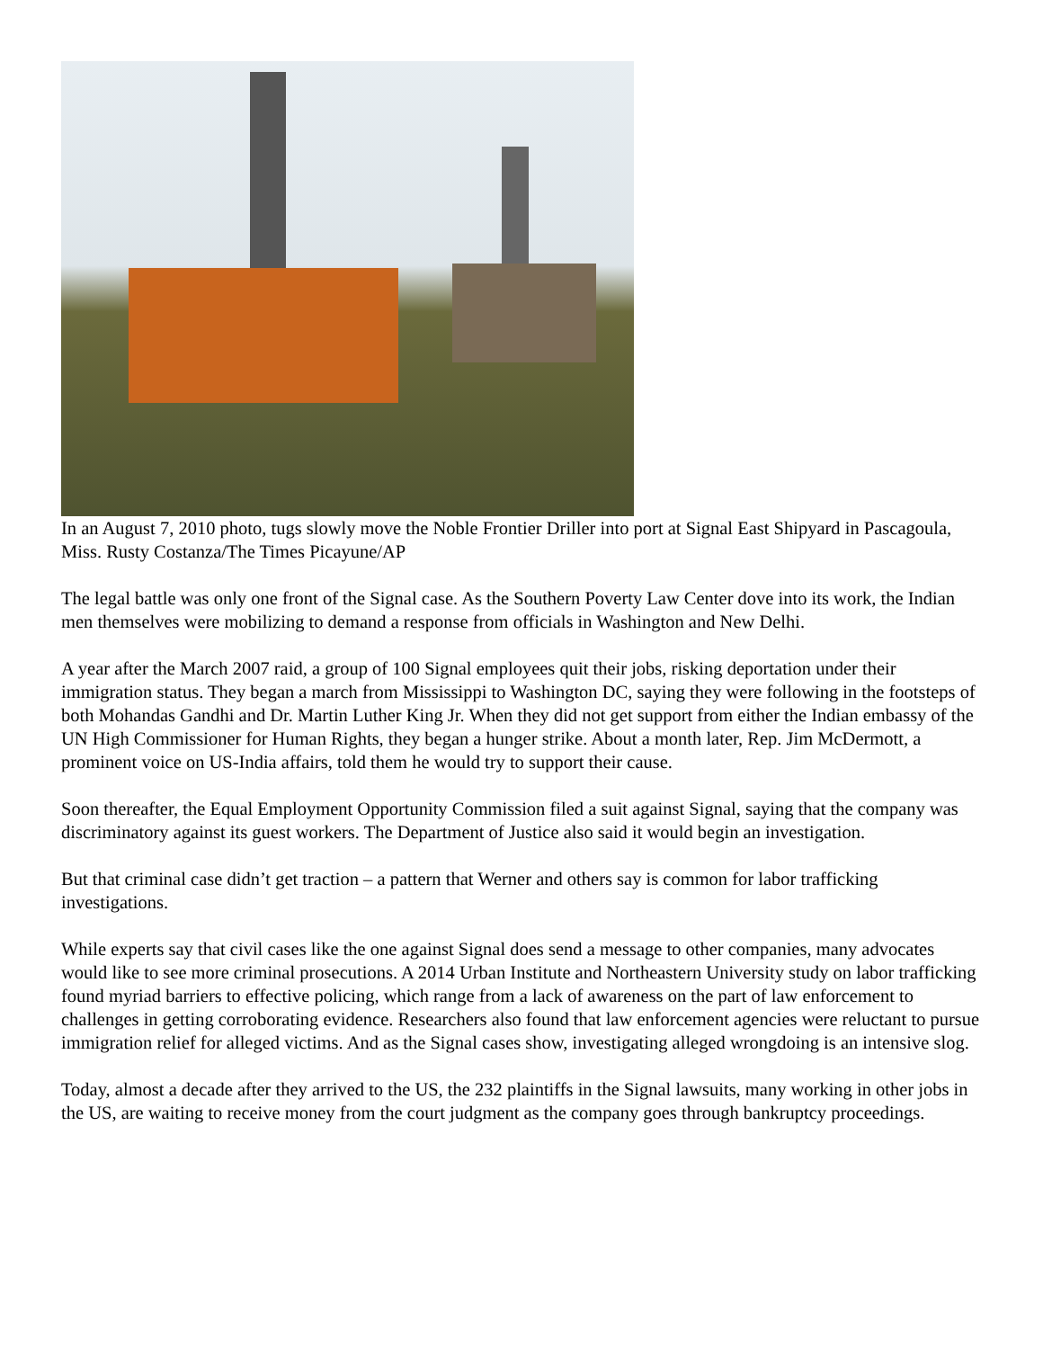In an August 7, 2010 photo, tugs slowly move the Noble Frontier Driller into port at Signal East Shipyard in Pascagoula, Miss. Rusty Costanza/The Times Picayune/AP
The legal battle was only one front of the Signal case. As the Southern Poverty Law Center dove into its work, the Indian men themselves were mobilizing to demand a response from officials in Washington and New Delhi.
A year after the March 2007 raid, a group of 100 Signal employees quit their jobs, risking deportation under their immigration status. They began a march from Mississippi to Washington DC, saying they were following in the footsteps of both Mohandas Gandhi and Dr. Martin Luther King Jr. When they did not get support from either the Indian embassy of the UN High Commissioner for Human Rights, they began a hunger strike. About a month later, Rep. Jim McDermott, a prominent voice on US-India affairs, told them he would try to support their cause.
Soon thereafter, the Equal Employment Opportunity Commission filed a suit against Signal, saying that the company was discriminatory against its guest workers. The Department of Justice also said it would begin an investigation.
But that criminal case didn’t get traction – a pattern that Werner and others say is common for labor trafficking investigations.
While experts say that civil cases like the one against Signal does send a message to other companies, many advocates would like to see more criminal prosecutions. A 2014 Urban Institute and Northeastern University study on labor trafficking found myriad barriers to effective policing, which range from a lack of awareness on the part of law enforcement to challenges in getting corroborating evidence. Researchers also found that law enforcement agencies were reluctant to pursue immigration relief for alleged victims. And as the Signal cases show, investigating alleged wrongdoing is an intensive slog.
Today, almost a decade after they arrived to the US, the 232 plaintiffs in the Signal lawsuits, many working in other jobs in the US, are waiting to receive money from the court judgment as the company goes through bankruptcy proceedings.